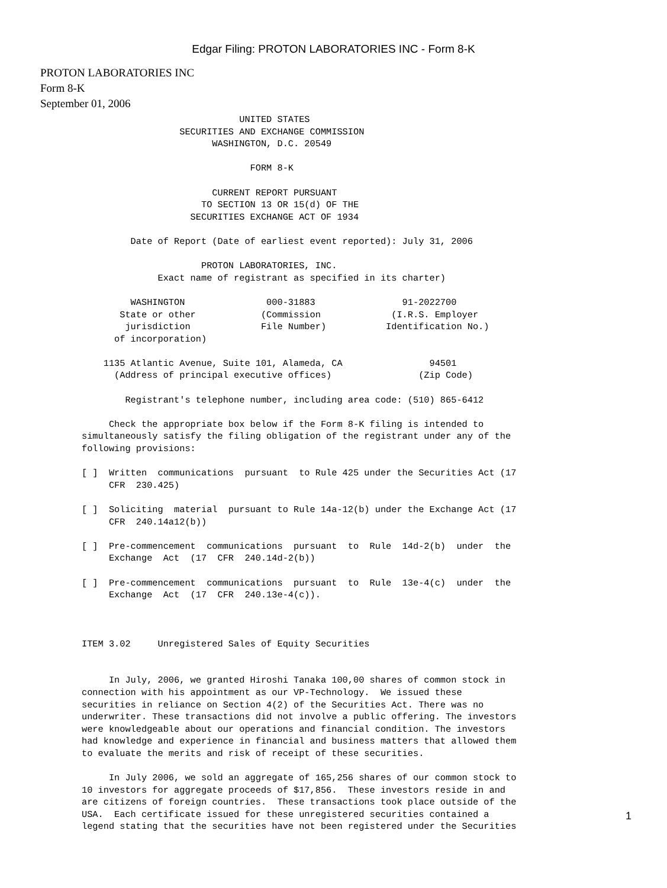Edgar Filing: PROTON LABORATORIES INC - Form 8-K
PROTON LABORATORIES INC
Form 8-K
September 01, 2006
                             UNITED STATES
                  SECURITIES AND EXCHANGE COMMISSION
                        WASHINGTON, D.C. 20549

                               FORM 8-K

                        CURRENT REPORT PURSUANT
                      TO SECTION 13 OR 15(d) OF THE
                    SECURITIES EXCHANGE ACT OF 1934

         Date of Report (Date of earliest event reported): July 31, 2006

                      PROTON LABORATORIES, INC.
              Exact name of registrant as specified in its charter)

         WASHINGTON               000-31883                91-2022700
       State or other            (Commission             (I.R.S. Employer
        jurisdiction             File Number)           Identification No.)
      of incorporation)

    1135 Atlantic Avenue, Suite 101, Alameda, CA                94501
      (Address of principal executive offices)                (Zip Code)

        Registrant's telephone number, including area code: (510) 865-6412

     Check the appropriate box below if the Form 8-K filing is intended to
simultaneously satisfy the filing obligation of the registrant under any of the
following provisions:

[ ]  Written  communications  pursuant  to Rule 425 under the Securities Act (17
     CFR  230.425)

[ ]  Soliciting  material  pursuant to Rule 14a-12(b) under the Exchange Act (17
     CFR  240.14a12(b))

[ ]  Pre-commencement  communications  pursuant  to  Rule  14d-2(b)  under  the
     Exchange  Act  (17  CFR  240.14d-2(b))

[ ]  Pre-commencement  communications  pursuant  to  Rule  13e-4(c)  under  the
     Exchange  Act  (17  CFR  240.13e-4(c)).



ITEM 3.02     Unregistered Sales of Equity Securities


     In July, 2006, we granted Hiroshi Tanaka 100,00 shares of common stock in
connection with his appointment as our VP-Technology.  We issued these
securities in reliance on Section 4(2) of the Securities Act. There was no
underwriter. These transactions did not involve a public offering. The investors
were knowledgeable about our operations and financial condition. The investors
had knowledge and experience in financial and business matters that allowed them
to evaluate the merits and risk of receipt of these securities.

     In July 2006, we sold an aggregate of 165,256 shares of our common stock to
10 investors for aggregate proceeds of $17,856.  These investors reside in and
are citizens of foreign countries.  These transactions took place outside of the
USA.  Each certificate issued for these unregistered securities contained a
legend stating that the securities have not been registered under the Securities
1